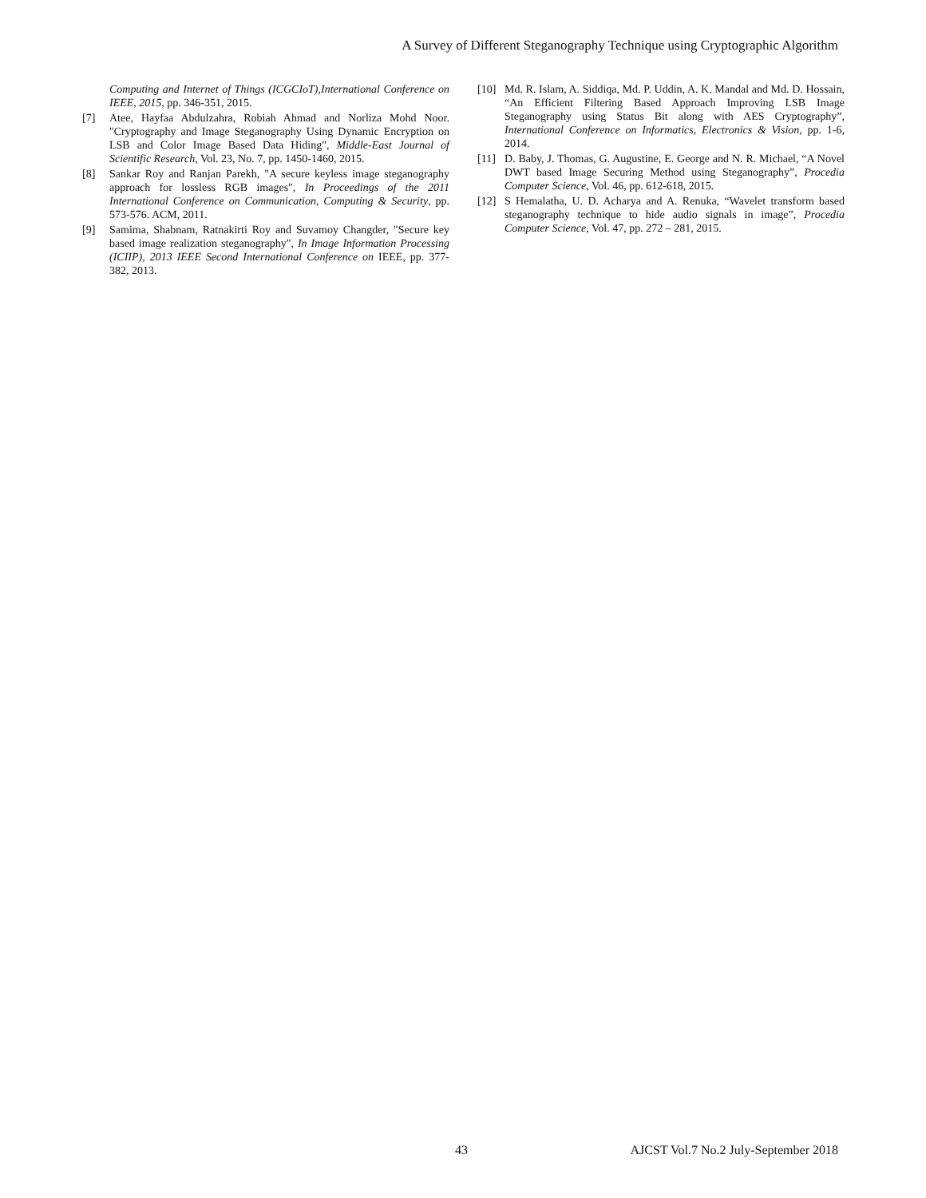A Survey of Different Steganography Technique using Cryptographic Algorithm
Computing and Internet of Things (ICGCIoT),International Conference on IEEE, 2015, pp. 346-351, 2015.
[7] Atee, Hayfaa Abdulzahra, Robiah Ahmad and Norliza Mohd Noor. "Cryptography and Image Steganography Using Dynamic Encryption on LSB and Color Image Based Data Hiding", Middle-East Journal of Scientific Research, Vol. 23, No. 7, pp. 1450-1460, 2015.
[8] Sankar Roy and Ranjan Parekh, "A secure keyless image steganography approach for lossless RGB images", In Proceedings of the 2011 International Conference on Communication, Computing & Security, pp. 573-576. ACM, 2011.
[9] Samima, Shabnam, Ratnakirti Roy and Suvamoy Changder, "Secure key based image realization steganography", In Image Information Processing (ICIIP), 2013 IEEE Second International Conference on IEEE, pp. 377-382, 2013.
[10] Md. R. Islam, A. Siddiqa, Md. P. Uddin, A. K. Mandal and Md. D. Hossain, “An Efficient Filtering Based Approach Improving LSB Image Steganography using Status Bit along with AES Cryptography”, International Conference on Informatics, Electronics & Vision, pp. 1-6, 2014.
[11] D. Baby, J. Thomas, G. Augustine, E. George and N. R. Michael, “A Novel DWT based Image Securing Method using Steganography”, Procedia Computer Science, Vol. 46, pp. 612-618, 2015.
[12] S Hemalatha, U. D. Acharya and A. Renuka, “Wavelet transform based steganography technique to hide audio signals in image”, Procedia Computer Science, Vol. 47, pp. 272 – 281, 2015.
43 AJCST Vol.7 No.2 July-September 2018